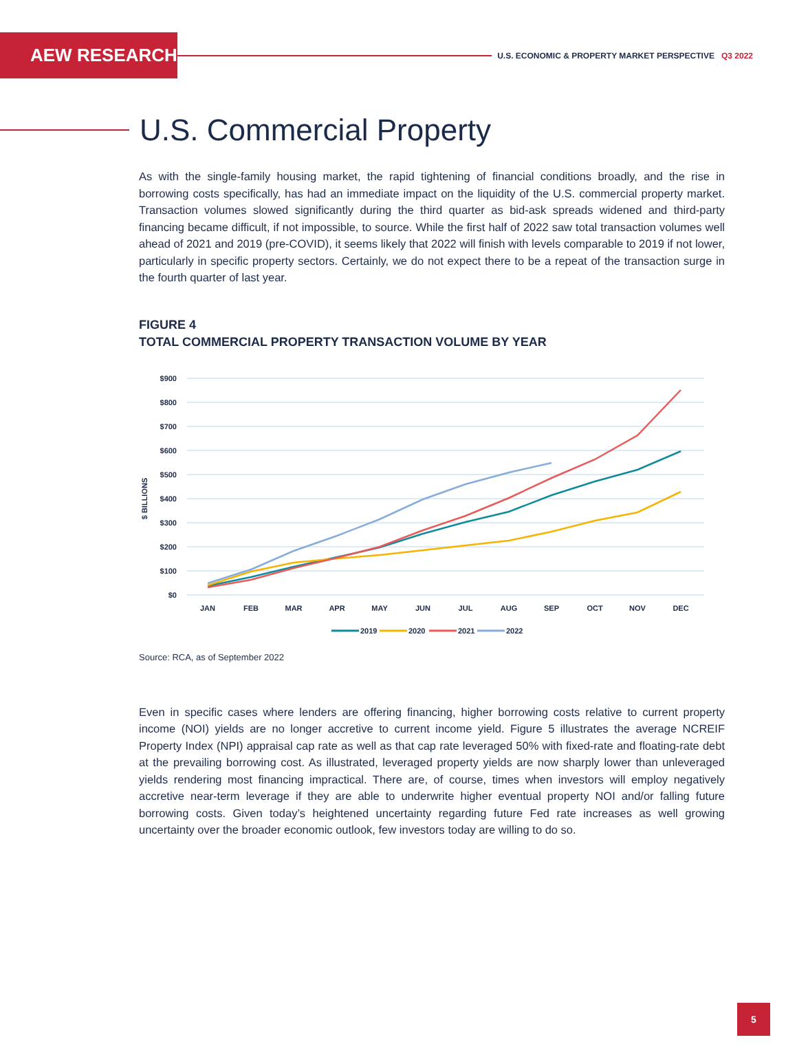AEW RESEARCH
U.S. ECONOMIC & PROPERTY MARKET PERSPECTIVE Q3 2022
U.S. Commercial Property
As with the single-family housing market, the rapid tightening of financial conditions broadly, and the rise in borrowing costs specifically, has had an immediate impact on the liquidity of the U.S. commercial property market. Transaction volumes slowed significantly during the third quarter as bid-ask spreads widened and third-party financing became difficult, if not impossible, to source. While the first half of 2022 saw total transaction volumes well ahead of 2021 and 2019 (pre-COVID), it seems likely that 2022 will finish with levels comparable to 2019 if not lower, particularly in specific property sectors. Certainly, we do not expect there to be a repeat of the transaction surge in the fourth quarter of last year.
FIGURE 4
TOTAL COMMERCIAL PROPERTY TRANSACTION VOLUME BY YEAR
$900
$800
$700
$600
$500
$400
$300
$200
$100
$0
$ BILLIONS
JAN
FEB
MAR
APR
MAY
JUN
JUL
AUG
SEP
OCT
NOV
DEC
2019
2020
2021
2022
Source: RCA, as of September 2022
Even in specific cases where lenders are offering financing, higher borrowing costs relative to current property income (NOI) yields are no longer accretive to current income yield. Figure 5 illustrates the average NCREIF Property Index (NPI) appraisal cap rate as well as that cap rate leveraged 50% with fixed-rate and floating-rate debt at the prevailing borrowing cost. As illustrated, leveraged property yields are now sharply lower than unleveraged yields rendering most financing impractical. There are, of course, times when investors will employ negatively accretive near-term leverage if they are able to underwrite higher eventual property NOI and/or falling future borrowing costs. Given today’s heightened uncertainty regarding future Fed rate increases as well growing uncertainty over the broader economic outlook, few investors today are willing to do so.
5